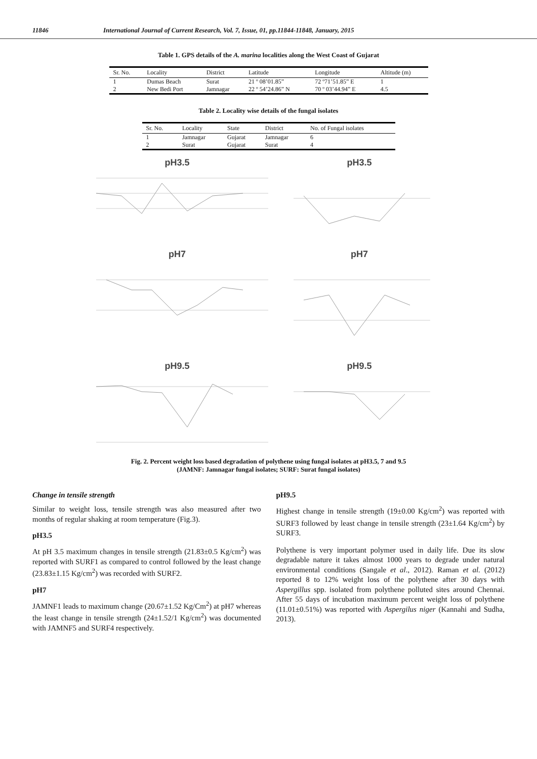11846 International Journal of Current Research, Vol. 7, Issue, 01, pp.11844-11848, January, 2015
Table 1. GPS details of the A. marina localities along the West Coast of Gujarat
| Sr. No. | Locality | District | Latitude | Longitude | Altitude (m) |
| --- | --- | --- | --- | --- | --- |
| 1 | Dumas Beach | Surat | 21 º 08’01.85” | 72 º71’51.85” E | 1 |
| 2 | New Bedi Port | Jamnagar | 22 º 54’24.86” N | 70 º 03’44.94” E | 4.5 |
Table 2. Locality wise details of the fungal isolates
| Sr. No. | Locality | State | District | No. of Fungal isolates |
| --- | --- | --- | --- | --- |
| 1 | Jamnagar | Gujarat | Jamnagar | 6 |
| 2 | Surat | Gujarat | Surat | 4 |
pH3.5
pH3.5
pH7
pH7
pH9.5
pH9.5
Fig. 2. Percent weight loss based degradation of polythene using fungal isolates at pH3.5, 7 and 9.5
(JAMNF: Jamnagar fungal isolates; SURF: Surat fungal isolates)
Change in tensile strength
Similar to weight loss, tensile strength was also measured after two months of regular shaking at room temperature (Fig.3).
pH3.5
At pH 3.5 maximum changes in tensile strength (21.83±0.5 Kg/cm<sup>2</sup>) was reported with SURF1 as compared to control followed by the least change (23.83±1.15 Kg/cm<sup>2</sup>) was recorded with SURF2.
pH7
JAMNF1 leads to maximum change (20.67±1.52 Kg/Cm<sup>2</sup>) at pH7 whereas the least change in tensile strength (24±1.52/1 Kg/cm<sup>2</sup>) was documented with JAMNF5 and SURF4 respectively.
pH9.5
Highest change in tensile strength (19±0.00 Kg/cm<sup>2</sup>) was reported with SURF3 followed by least change in tensile strength (23±1.64 Kg/cm<sup>2</sup>) by SURF3.
Polythene is very important polymer used in daily life. Due its slow degradable nature it takes almost 1000 years to degrade under natural environmental conditions (Sangale et al., 2012). Raman et al. (2012) reported 8 to 12% weight loss of the polythene after 30 days with Aspergillus spp. isolated from polythene polluted sites around Chennai. After 55 days of incubation maximum percent weight loss of polythene (11.01±0.51%) was reported with Aspergilus niger (Kannahi and Sudha, 2013).